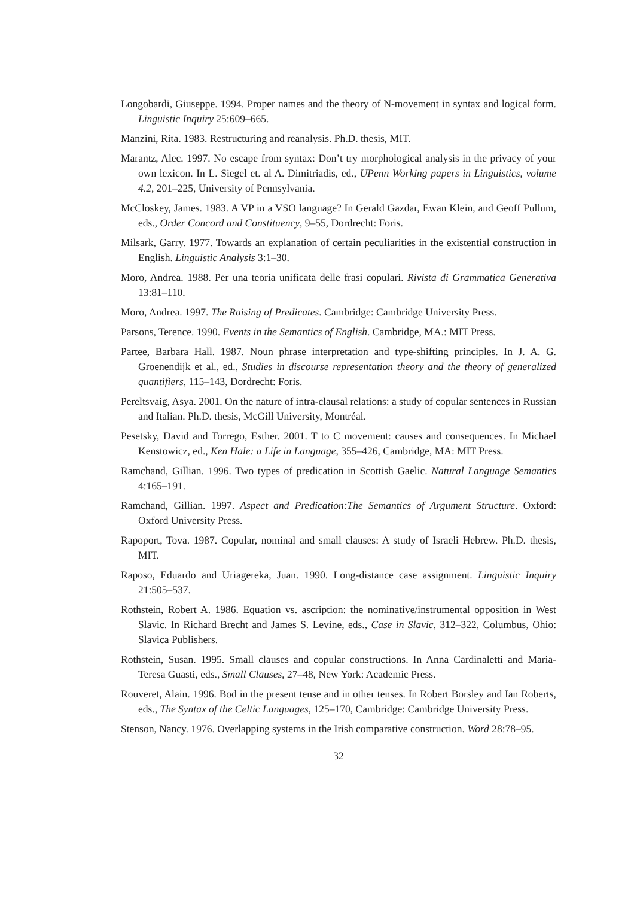Longobardi, Giuseppe. 1994. Proper names and the theory of N-movement in syntax and logical form. Linguistic Inquiry 25:609–665.
Manzini, Rita. 1983. Restructuring and reanalysis. Ph.D. thesis, MIT.
Marantz, Alec. 1997. No escape from syntax: Don’t try morphological analysis in the privacy of your own lexicon. In L. Siegel et. al A. Dimitriadis, ed., UPenn Working papers in Linguistics, volume 4.2, 201–225, University of Pennsylvania.
McCloskey, James. 1983. A VP in a VSO language? In Gerald Gazdar, Ewan Klein, and Geoff Pullum, eds., Order Concord and Constituency, 9–55, Dordrecht: Foris.
Milsark, Garry. 1977. Towards an explanation of certain peculiarities in the existential construction in English. Linguistic Analysis 3:1–30.
Moro, Andrea. 1988. Per una teoria unificata delle frasi copulari. Rivista di Grammatica Generativa 13:81–110.
Moro, Andrea. 1997. The Raising of Predicates. Cambridge: Cambridge University Press.
Parsons, Terence. 1990. Events in the Semantics of English. Cambridge, MA.: MIT Press.
Partee, Barbara Hall. 1987. Noun phrase interpretation and type-shifting principles. In J. A. G. Groenendijk et al., ed., Studies in discourse representation theory and the theory of generalized quantifiers, 115–143, Dordrecht: Foris.
Pereltsvaig, Asya. 2001. On the nature of intra-clausal relations: a study of copular sentences in Russian and Italian. Ph.D. thesis, McGill University, Montréal.
Pesetsky, David and Torrego, Esther. 2001. T to C movement: causes and consequences. In Michael Kenstowicz, ed., Ken Hale: a Life in Language, 355–426, Cambridge, MA: MIT Press.
Ramchand, Gillian. 1996. Two types of predication in Scottish Gaelic. Natural Language Semantics 4:165–191.
Ramchand, Gillian. 1997. Aspect and Predication:The Semantics of Argument Structure. Oxford: Oxford University Press.
Rapoport, Tova. 1987. Copular, nominal and small clauses: A study of Israeli Hebrew. Ph.D. thesis, MIT.
Raposo, Eduardo and Uriagereka, Juan. 1990. Long-distance case assignment. Linguistic Inquiry 21:505–537.
Rothstein, Robert A. 1986. Equation vs. ascription: the nominative/instrumental opposition in West Slavic. In Richard Brecht and James S. Levine, eds., Case in Slavic, 312–322, Columbus, Ohio: Slavica Publishers.
Rothstein, Susan. 1995. Small clauses and copular constructions. In Anna Cardinaletti and Maria-Teresa Guasti, eds., Small Clauses, 27–48, New York: Academic Press.
Rouveret, Alain. 1996. Bod in the present tense and in other tenses. In Robert Borsley and Ian Roberts, eds., The Syntax of the Celtic Languages, 125–170, Cambridge: Cambridge University Press.
Stenson, Nancy. 1976. Overlapping systems in the Irish comparative construction. Word 28:78–95.
32